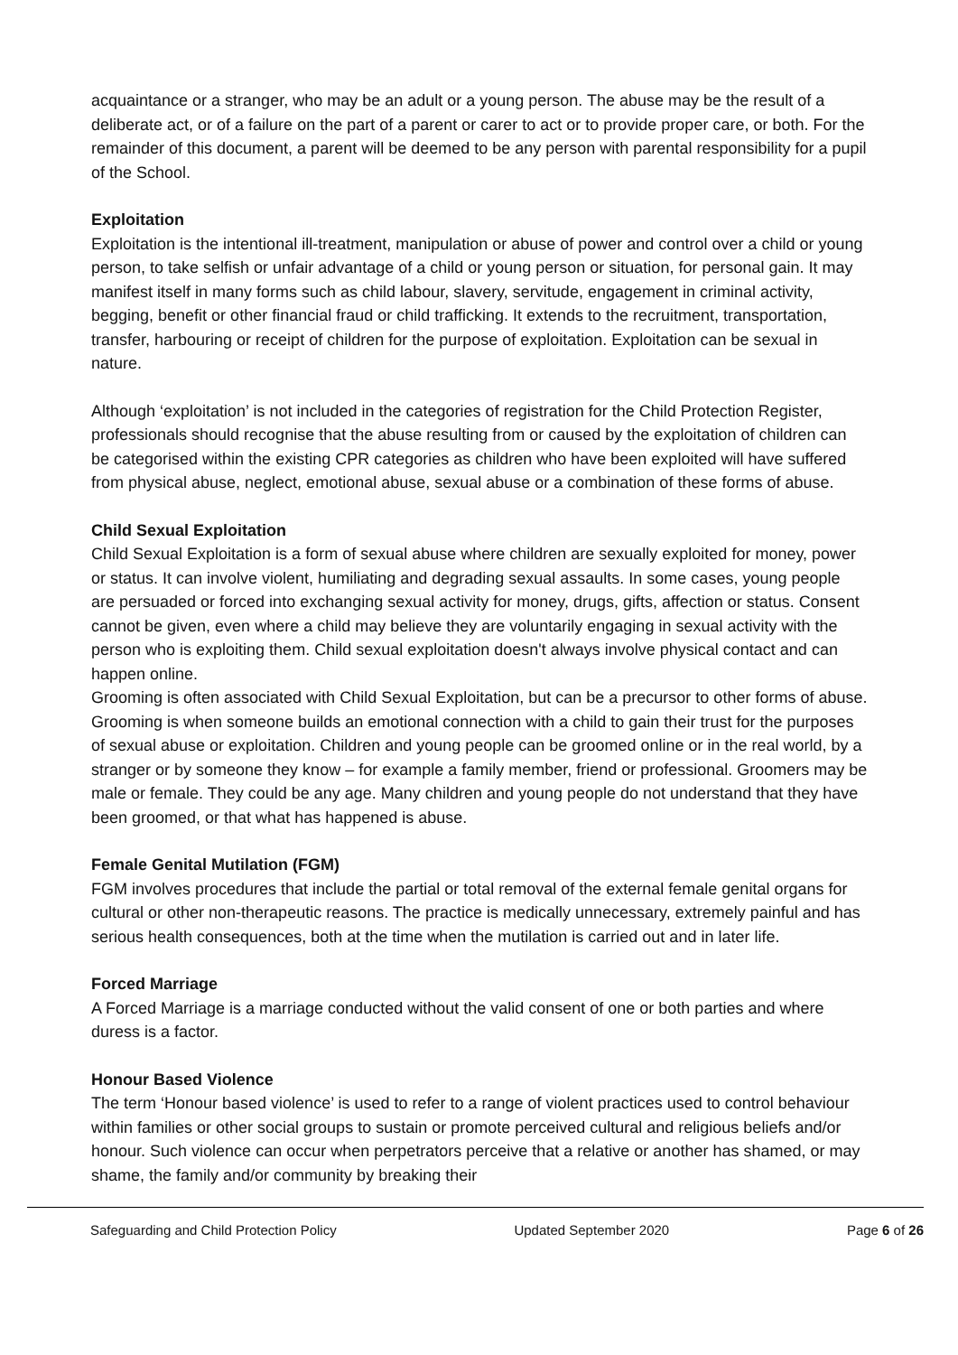acquaintance or a stranger, who may be an adult or a young person. The abuse may be the result of a deliberate act, or of a failure on the part of a parent or carer to act or to provide proper care, or both. For the remainder of this document, a parent will be deemed to be any person with parental responsibility for a pupil of the School.
Exploitation
Exploitation is the intentional ill-treatment, manipulation or abuse of power and control over a child or young person, to take selfish or unfair advantage of a child or young person or situation, for personal gain. It may manifest itself in many forms such as child labour, slavery, servitude, engagement in criminal activity, begging, benefit or other financial fraud or child trafficking. It extends to the recruitment, transportation, transfer, harbouring or receipt of children for the purpose of exploitation. Exploitation can be sexual in nature.
Although ‘exploitation’ is not included in the categories of registration for the Child Protection Register, professionals should recognise that the abuse resulting from or caused by the exploitation of children can be categorised within the existing CPR categories as children who have been exploited will have suffered from physical abuse, neglect, emotional abuse, sexual abuse or a combination of these forms of abuse.
Child Sexual Exploitation
Child Sexual Exploitation is a form of sexual abuse where children are sexually exploited for money, power or status. It can involve violent, humiliating and degrading sexual assaults. In some cases, young people are persuaded or forced into exchanging sexual activity for money, drugs, gifts, affection or status. Consent cannot be given, even where a child may believe they are voluntarily engaging in sexual activity with the person who is exploiting them. Child sexual exploitation doesn't always involve physical contact and can happen online.
Grooming is often associated with Child Sexual Exploitation, but can be a precursor to other forms of abuse. Grooming is when someone builds an emotional connection with a child to gain their trust for the purposes of sexual abuse or exploitation. Children and young people can be groomed online or in the real world, by a stranger or by someone they know – for example a family member, friend or professional. Groomers may be male or female. They could be any age. Many children and young people do not understand that they have been groomed, or that what has happened is abuse.
Female Genital Mutilation (FGM)
FGM involves procedures that include the partial or total removal of the external female genital organs for cultural or other non-therapeutic reasons. The practice is medically unnecessary, extremely painful and has serious health consequences, both at the time when the mutilation is carried out and in later life.
Forced Marriage
A Forced Marriage is a marriage conducted without the valid consent of one or both parties and where duress is a factor.
Honour Based Violence
The term ‘Honour based violence’ is used to refer to a range of violent practices used to control behaviour within families or other social groups to sustain or promote perceived cultural and religious beliefs and/or honour. Such violence can occur when perpetrators perceive that a relative or another has shamed, or may shame, the family and/or community by breaking their
Safeguarding and Child Protection Policy Updated September 2020 Page 6 of 26